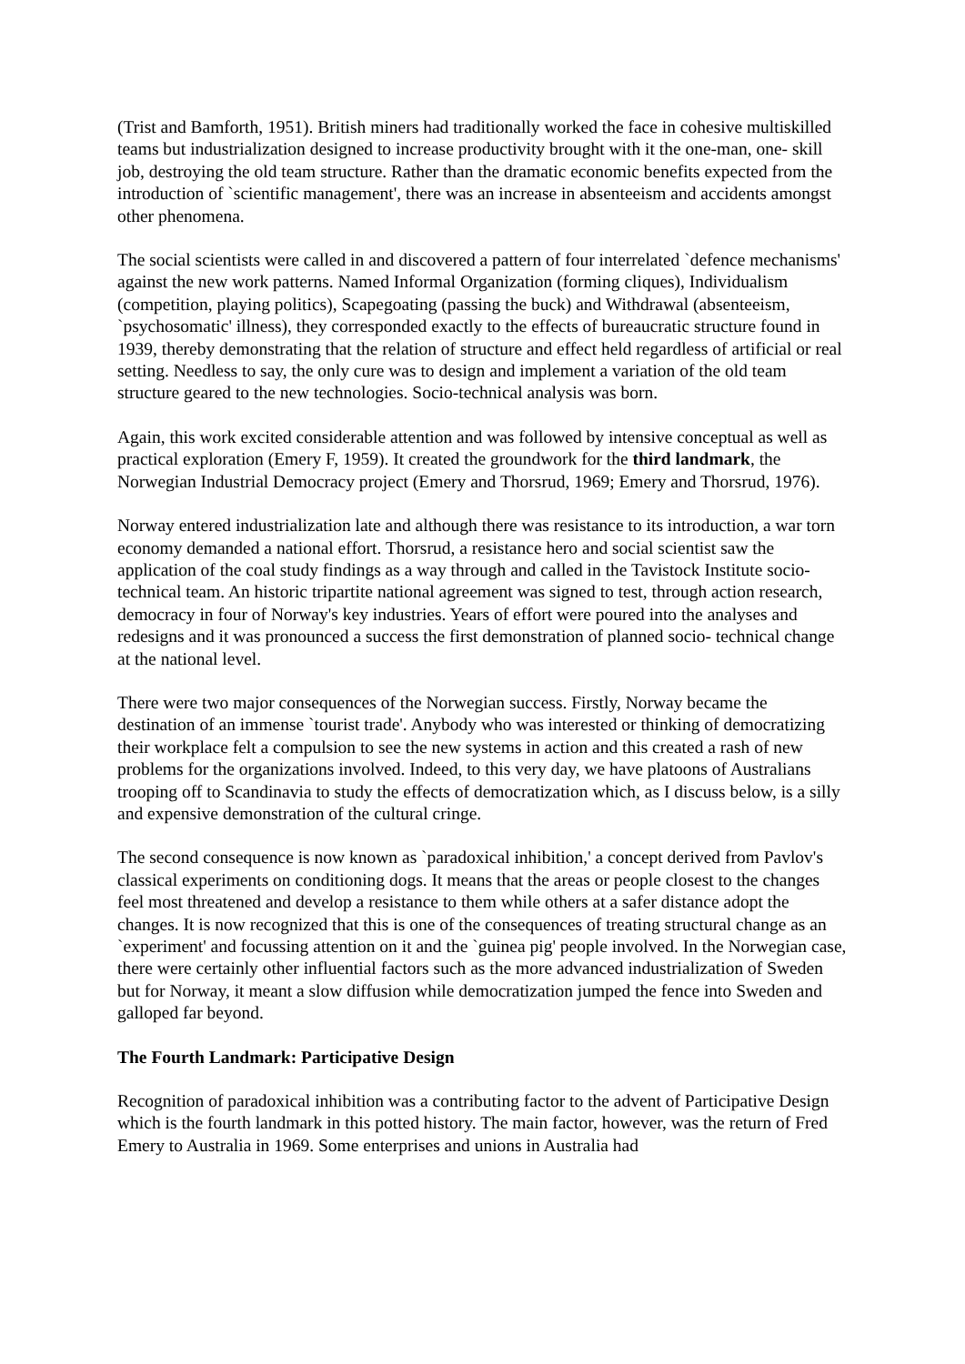(Trist and Bamforth, 1951). British miners had traditionally worked the face in cohesive multiskilled teams but industrialization designed to increase productivity brought with it the one-man, one- skill job, destroying the old team structure. Rather than the dramatic economic benefits expected from the introduction of `scientific management', there was an increase in absenteeism and accidents amongst other phenomena.
The social scientists were called in and discovered a pattern of four interrelated `defence mechanisms' against the new work patterns. Named Informal Organization (forming cliques), Individualism (competition, playing politics), Scapegoating (passing the buck) and Withdrawal (absenteeism, `psychosomatic' illness), they corresponded exactly to the effects of bureaucratic structure found in 1939, thereby demonstrating that the relation of structure and effect held regardless of artificial or real setting. Needless to say, the only cure was to design and implement a variation of the old team structure geared to the new technologies. Socio-technical analysis was born.
Again, this work excited considerable attention and was followed by intensive conceptual as well as practical exploration (Emery F, 1959). It created the groundwork for the third landmark, the Norwegian Industrial Democracy project (Emery and Thorsrud, 1969; Emery and Thorsrud, 1976).
Norway entered industrialization late and although there was resistance to its introduction, a war torn economy demanded a national effort. Thorsrud, a resistance hero and social scientist saw the application of the coal study findings as a way through and called in the Tavistock Institute socio-technical team. An historic tripartite national agreement was signed to test, through action research, democracy in four of Norway's key industries. Years of effort were poured into the analyses and redesigns and it was pronounced a success the first demonstration of planned socio- technical change at the national level.
There were two major consequences of the Norwegian success. Firstly, Norway became the destination of an immense `tourist trade'. Anybody who was interested or thinking of democratizing their workplace felt a compulsion to see the new systems in action and this created a rash of new problems for the organizations involved. Indeed, to this very day, we have platoons of Australians trooping off to Scandinavia to study the effects of democratization which, as I discuss below, is a silly and expensive demonstration of the cultural cringe.
The second consequence is now known as `paradoxical inhibition,' a concept derived from Pavlov's classical experiments on conditioning dogs. It means that the areas or people closest to the changes feel most threatened and develop a resistance to them while others at a safer distance adopt the changes. It is now recognized that this is one of the consequences of treating structural change as an `experiment' and focussing attention on it and the `guinea pig' people involved. In the Norwegian case, there were certainly other influential factors such as the more advanced industrialization of Sweden but for Norway, it meant a slow diffusion while democratization jumped the fence into Sweden and galloped far beyond.
The Fourth Landmark: Participative Design
Recognition of paradoxical inhibition was a contributing factor to the advent of Participative Design which is the fourth landmark in this potted history. The main factor, however, was the return of Fred Emery to Australia in 1969. Some enterprises and unions in Australia had